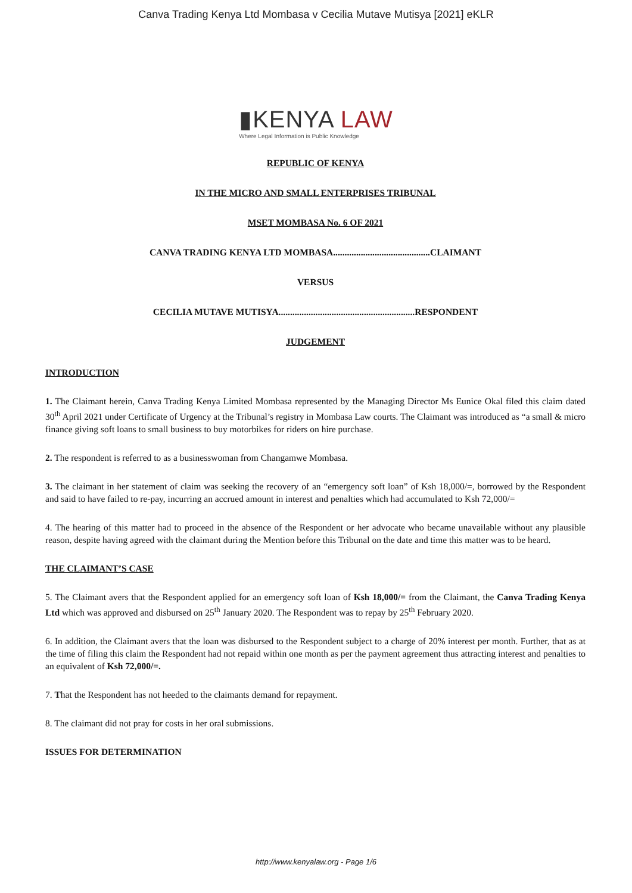Canva Trading Kenya Ltd Mombasa v Cecilia Mutave Mutisya [2021] eKLR
▮KENYA LAW
Where Legal Information is Public Knowledge
REPUBLIC OF KENYA
IN THE MICRO AND SMALL ENTERPRISES TRIBUNAL
MSET MOMBASA No. 6 OF 2021
CANVA TRADING KENYA LTD MOMBASA..........................................CLAIMANT
VERSUS
CECILIA MUTAVE MUTISYA...........................................................RESPONDENT
JUDGEMENT
INTRODUCTION
1. The Claimant herein, Canva Trading Kenya Limited Mombasa represented by the Managing Director Ms Eunice Okal filed this claim dated 30<sup>th</sup> April 2021 under Certificate of Urgency at the Tribunal’s registry in Mombasa Law courts. The Claimant was introduced as “a small & micro finance giving soft loans to small business to buy motorbikes for riders on hire purchase.
2. The respondent is referred to as a businesswoman from Changamwe Mombasa.
3. The claimant in her statement of claim was seeking the recovery of an “emergency soft loan” of Ksh 18,000/=, borrowed by the Respondent and said to have failed to re-pay, incurring an accrued amount in interest and penalties which had accumulated to Ksh 72,000/=
4. The hearing of this matter had to proceed in the absence of the Respondent or her advocate who became unavailable without any plausible reason, despite having agreed with the claimant during the Mention before this Tribunal on the date and time this matter was to be heard.
THE CLAIMANT’S CASE
5. The Claimant avers that the Respondent applied for an emergency soft loan of Ksh 18,000/= from the Claimant, the Canva Trading Kenya Ltd which was approved and disbursed on 25<sup>th</sup> January 2020. The Respondent was to repay by 25<sup>th</sup> February 2020.
6. In addition, the Claimant avers that the loan was disbursed to the Respondent subject to a charge of 20% interest per month. Further, that as at the time of filing this claim the Respondent had not repaid within one month as per the payment agreement thus attracting interest and penalties to an equivalent of Ksh 72,000/=.
7. That the Respondent has not heeded to the claimants demand for repayment.
8. The claimant did not pray for costs in her oral submissions.
ISSUES FOR DETERMINATION
http://www.kenyalaw.org - Page 1/6